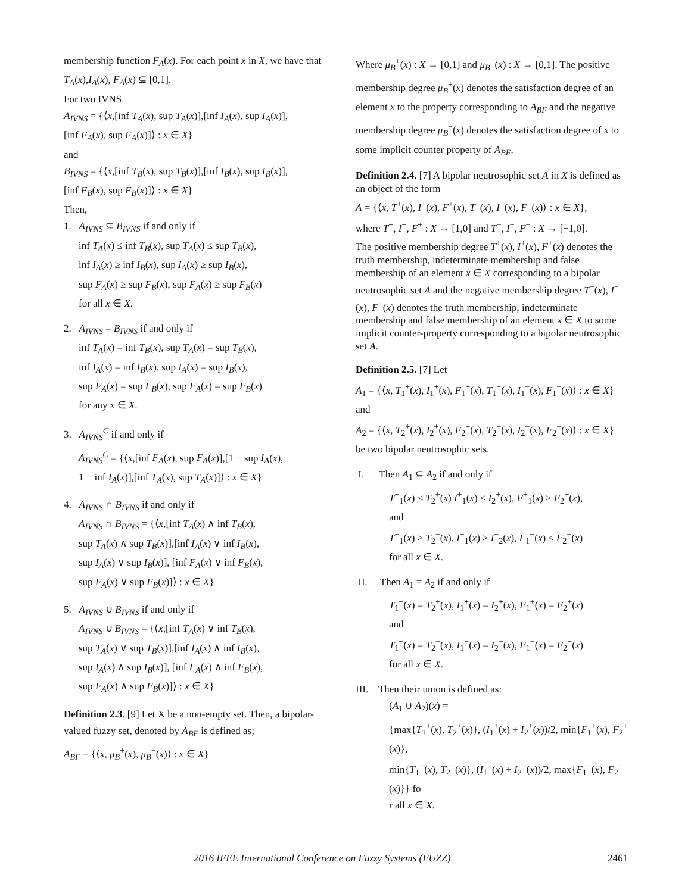membership function F<sub>A</sub>(x). For each point x in X, we have that T<sub>A</sub>(x),I<sub>A</sub>(x), F<sub>A</sub>(x) ⊆ [0,1].
For two IVNS
A<sub>IVNS</sub> = {⟨x,[inf T<sub>A</sub>(x), sup T<sub>A</sub>(x)],[inf I<sub>A</sub>(x), sup I<sub>A</sub>(x)],
[inf F<sub>A</sub>(x), sup F<sub>A</sub>(x)]⟩ : x ∈ X}
and
B<sub>IVNS</sub> = {⟨x,[inf T<sub>B</sub>(x), sup T<sub>B</sub>(x)],[inf I<sub>B</sub>(x), sup I<sub>B</sub>(x)],
[inf F<sub>B</sub>(x), sup F<sub>B</sub>(x)]⟩ : x ∈ X}
Then,
1. A<sub>IVNS</sub> ⊆ B<sub>IVNS</sub> if and only if
inf T<sub>A</sub>(x) ≤ inf T<sub>B</sub>(x), sup T<sub>A</sub>(x) ≤ sup T<sub>B</sub>(x),
inf I<sub>A</sub>(x) ≥ inf I<sub>B</sub>(x), sup I<sub>A</sub>(x) ≥ sup I<sub>B</sub>(x),
sup F<sub>A</sub>(x) ≥ sup F<sub>B</sub>(x), sup F<sub>A</sub>(x) ≥ sup F<sub>B</sub>(x)
for all x ∈ X.
2. A<sub>IVNS</sub> = B<sub>IVNS</sub> if and only if
inf T<sub>A</sub>(x) = inf T<sub>B</sub>(x), sup T<sub>A</sub>(x) = sup T<sub>B</sub>(x),
inf I<sub>A</sub>(x) = inf I<sub>B</sub>(x), sup I<sub>A</sub>(x) = sup I<sub>B</sub>(x),
sup F<sub>A</sub>(x) = sup F<sub>B</sub>(x), sup F<sub>A</sub>(x) = sup F<sub>B</sub>(x)
for any x ∈ X.
3. A<sub>IVNS</sub><sup>C</sup> if and only if
A<sub>IVNS</sub><sup>C</sup> = {⟨x,[inf F<sub>A</sub>(x), sup F<sub>A</sub>(x)],[1 − sup I<sub>A</sub>(x),
1 − inf I<sub>A</sub>(x)],[inf T<sub>A</sub>(x), sup T<sub>A</sub>(x)]⟩ : x ∈ X}
4. A<sub>IVNS</sub> ∩ B<sub>IVNS</sub> if and only if
A<sub>IVNS</sub> ∩ B<sub>IVNS</sub> = {⟨x,[inf T<sub>A</sub>(x) ∧ inf T<sub>B</sub>(x),
sup T<sub>A</sub>(x) ∧ sup T<sub>B</sub>(x)],[inf I<sub>A</sub>(x) ∨ inf I<sub>B</sub>(x),
sup I<sub>A</sub>(x) ∨ sup I<sub>B</sub>(x)], [inf F<sub>A</sub>(x) ∨ inf F<sub>B</sub>(x),
sup F<sub>A</sub>(x) ∨ sup F<sub>B</sub>(x)]⟩ : x ∈ X}
5. A<sub>IVNS</sub> ∪ B<sub>IVNS</sub> if and only if
A<sub>IVNS</sub> ∪ B<sub>IVNS</sub> = {⟨x,[inf T<sub>A</sub>(x) ∨ inf T<sub>B</sub>(x),
sup T<sub>A</sub>(x) ∨ sup T<sub>B</sub>(x)],[inf I<sub>A</sub>(x) ∧ inf I<sub>B</sub>(x),
sup I<sub>A</sub>(x) ∧ sup I<sub>B</sub>(x)], [inf F<sub>A</sub>(x) ∧ inf F<sub>B</sub>(x),
sup F<sub>A</sub>(x) ∧ sup F<sub>B</sub>(x)]⟩ : x ∈ X}
Definition 2.3. [9] Let X be a non-empty set. Then, a bipolar-valued fuzzy set, denoted by A<sub>BF</sub> is defined as;
A<sub>BF</sub> = {⟨x, μ<sub>B</sub><sup>+</sup>(x), μ<sub>B</sub><sup>−</sup>(x)⟩ : x ∈ X}
Where μ<sub>B</sub><sup>+</sup>(x) : X → [0,1] and μ<sub>B</sub><sup>−</sup>(x) : X → [0,1]. The positive membership degree μ<sub>B</sub><sup>+</sup>(x) denotes the satisfaction degree of an element x to the property corresponding to A<sub>BF</sub> and the negative membership degree μ<sub>B</sub><sup>−</sup>(x) denotes the satisfaction degree of x to some implicit counter property of A<sub>BF</sub>.
Definition 2.4. [7] A bipolar neutrosophic set A in X is defined as an object of the form
A = {⟨x, T<sup>+</sup>(x), I<sup>+</sup>(x), F<sup>+</sup>(x), T<sup>−</sup>(x), I<sup>−</sup>(x), F<sup>−</sup>(x)⟩ : x ∈ X},
where T<sup>+</sup>, I<sup>+</sup>, F<sup>+</sup> : X → [1,0] and T<sup>−</sup>, I<sup>−</sup>, F<sup>−</sup> : X → [−1,0].
The positive membership degree T<sup>+</sup>(x), I<sup>+</sup>(x), F<sup>+</sup>(x) denotes the truth membership, indeterminate membership and false membership of an element x ∈ X corresponding to a bipolar neutrosophic set A and the negative membership degree T<sup>−</sup>(x), I<sup>−</sup>(x), F<sup>−</sup>(x) denotes the truth membership, indeterminate membership and false membership of an element x ∈ X to some implicit counter-property corresponding to a bipolar neutrosophic set A.
Definition 2.5. [7] Let
A<sub>1</sub> = {⟨x, T<sub>1</sub><sup>+</sup>(x), I<sub>1</sub><sup>+</sup>(x), F<sub>1</sub><sup>+</sup>(x), T<sub>1</sub><sup>−</sup>(x), I<sub>1</sub><sup>−</sup>(x), F<sub>1</sub><sup>−</sup>(x)⟩ : x ∈ X}
and
A<sub>2</sub> = {⟨x, T<sub>2</sub><sup>+</sup>(x), I<sub>2</sub><sup>+</sup>(x), F<sub>2</sub><sup>+</sup>(x), T<sub>2</sub><sup>−</sup>(x), I<sub>2</sub><sup>−</sup>(x), F<sub>2</sub><sup>−</sup>(x)⟩ : x ∈ X}
be two bipolar neutrosophic sets.
I. Then A<sub>1</sub> ⊆ A<sub>2</sub> if and only if
T<sup>+</sup><sub>1</sub>(x) ≤ T<sub>2</sub><sup>+</sup>(x) I<sup>+</sup><sub>1</sub>(x) ≤ I<sub>2</sub><sup>+</sup>(x), F<sup>+</sup><sub>1</sub>(x) ≥ F<sub>2</sub><sup>+</sup>(x),
and
T<sup>−</sup><sub>1</sub>(x) ≥ T<sub>2</sub><sup>−</sup>(x), I<sup>−</sup><sub>1</sub>(x) ≥ I<sup>−</sup><sub>2</sub>(x), F<sub>1</sub><sup>−</sup>(x) ≤ F<sub>2</sub><sup>−</sup>(x)
for all x ∈ X.
II. Then A<sub>1</sub> = A<sub>2</sub> if and only if
T<sub>1</sub><sup>+</sup>(x) = T<sub>2</sub><sup>+</sup>(x), I<sub>1</sub><sup>+</sup>(x) = I<sub>2</sub><sup>+</sup>(x), F<sub>1</sub><sup>+</sup>(x) = F<sub>2</sub><sup>+</sup>(x)
and
T<sub>1</sub><sup>−</sup>(x) = T<sub>2</sub><sup>−</sup>(x), I<sub>1</sub><sup>−</sup>(x) = I<sub>2</sub><sup>−</sup>(x), F<sub>1</sub><sup>−</sup>(x) = F<sub>2</sub><sup>−</sup>(x)
for all x ∈ X.
III. Then their union is defined as:
(A<sub>1</sub> ∪ A<sub>2</sub>)(x) =
{max{T<sub>1</sub><sup>+</sup>(x), T<sub>2</sub><sup>+</sup>(x)}, (I<sub>1</sub><sup>+</sup>(x) + I<sub>2</sub><sup>+</sup>(x))/2, min{F<sub>1</sub><sup>+</sup>(x), F<sub>2</sub><sup>+</sup>(x)},
min{T<sub>1</sub><sup>−</sup>(x), T<sub>2</sub><sup>−</sup>(x)}, (I<sub>1</sub><sup>−</sup>(x) + I<sub>2</sub><sup>−</sup>(x))/2, max{F<sub>1</sub><sup>−</sup>(x), F<sub>2</sub><sup>−</sup>(x)}} fo
r all x ∈ X.
2016 IEEE International Conference on Fuzzy Systems (FUZZ) 2461